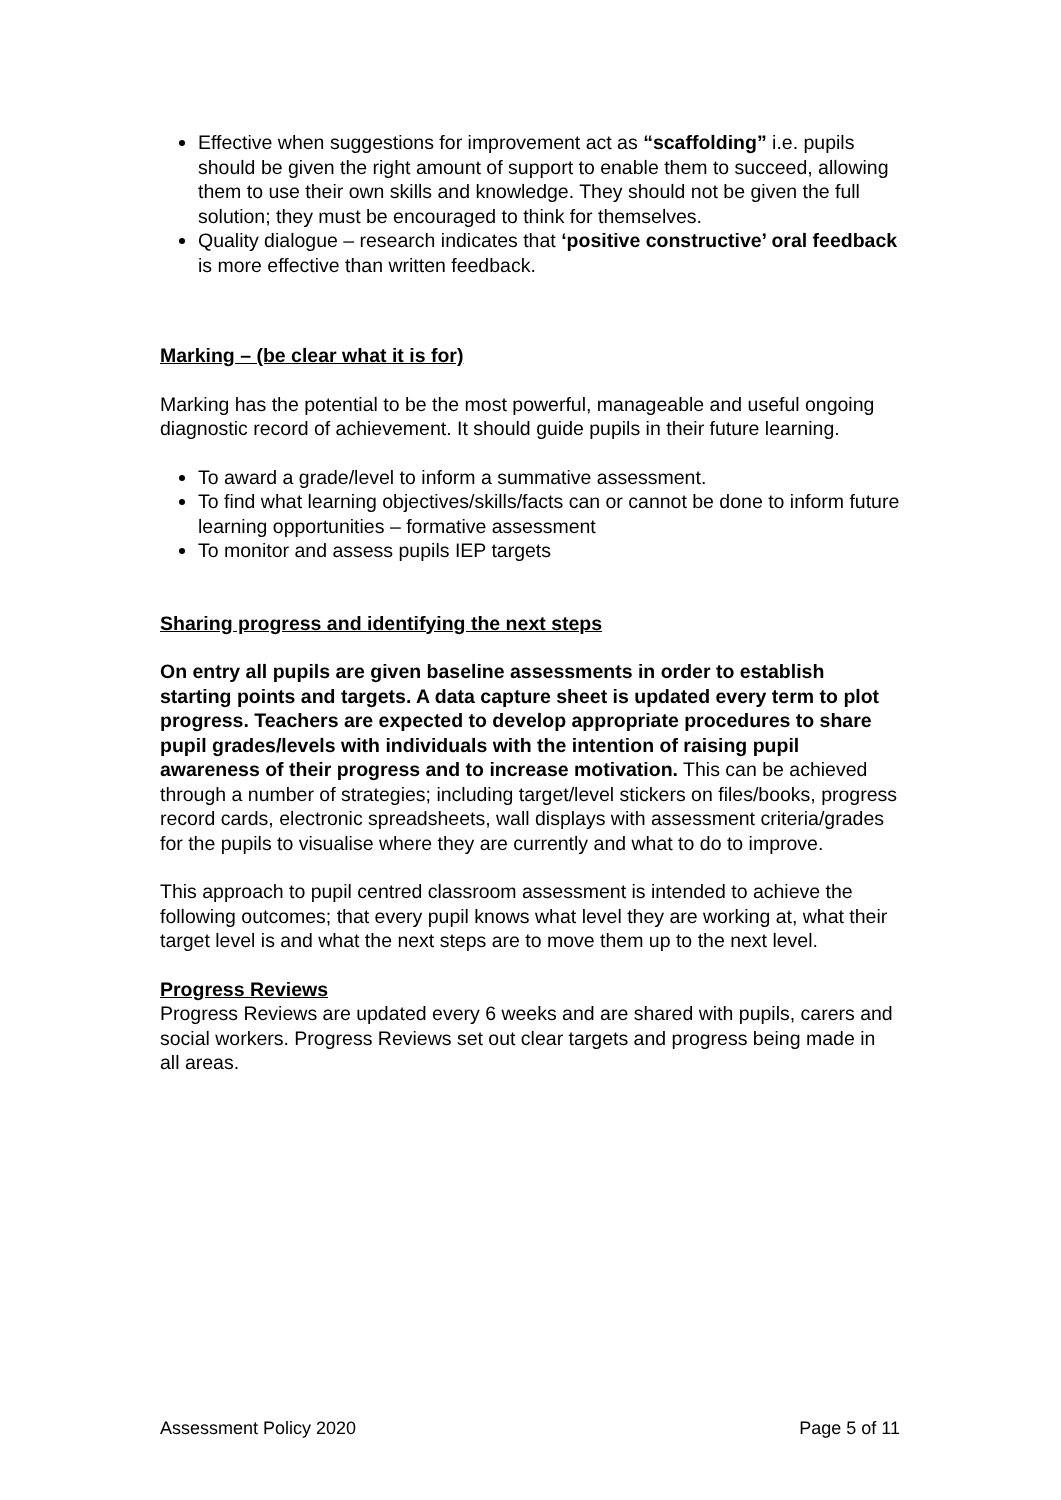Effective when suggestions for improvement act as “scaffolding” i.e. pupils should be given the right amount of support to enable them to succeed, allowing them to use their own skills and knowledge. They should not be given the full solution; they must be encouraged to think for themselves.
Quality dialogue – research indicates that ‘positive constructive’ oral feedback is more effective than written feedback.
Marking – (be clear what it is for)
Marking has the potential to be the most powerful, manageable and useful ongoing diagnostic record of achievement. It should guide pupils in their future learning.
To award a grade/level to inform a summative assessment.
To find what learning objectives/skills/facts can or cannot be done to inform future learning opportunities – formative assessment
To monitor and assess pupils IEP targets
Sharing progress and identifying the next steps
On entry all pupils are given baseline assessments in order to establish starting points and targets. A data capture sheet is updated every term to plot progress. Teachers are expected to develop appropriate procedures to share pupil grades/levels with individuals with the intention of raising pupil awareness of their progress and to increase motivation. This can be achieved through a number of strategies; including target/level stickers on files/books, progress record cards, electronic spreadsheets, wall displays with assessment criteria/grades for the pupils to visualise where they are currently and what to do to improve.
This approach to pupil centred classroom assessment is intended to achieve the following outcomes; that every pupil knows what level they are working at, what their target level is and what the next steps are to move them up to the next level.
Progress Reviews
Progress Reviews are updated every 6 weeks and are shared with pupils, carers and social workers. Progress Reviews set out clear targets and progress being made in all areas.
Assessment Policy 2020 Page 5 of 11